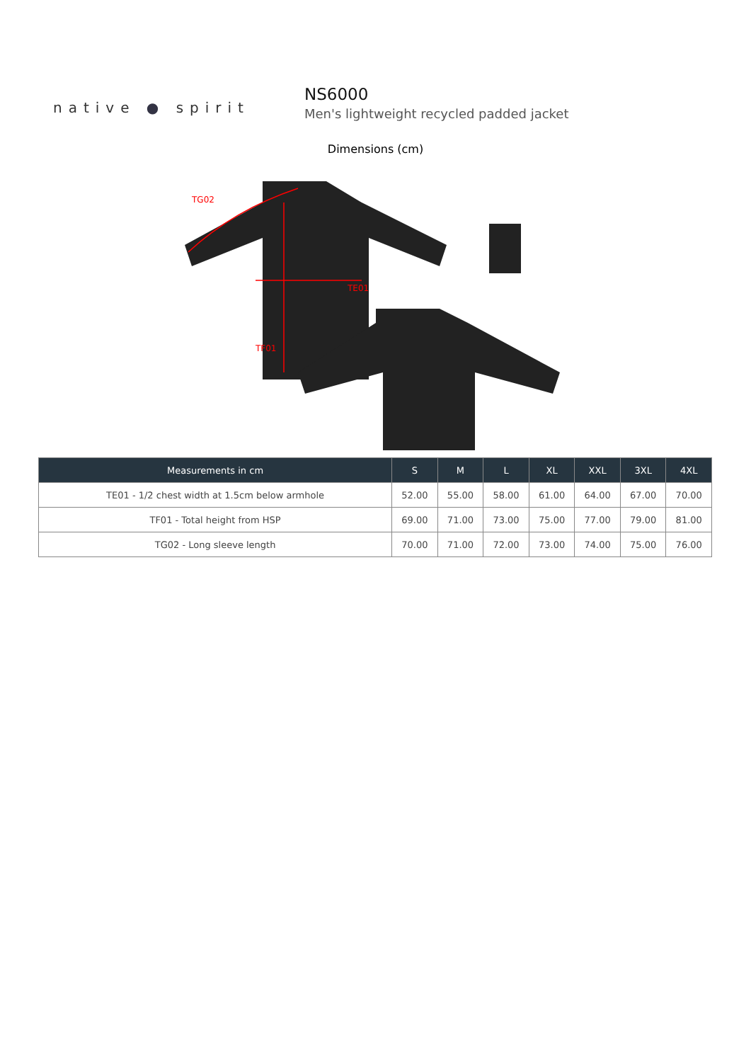native ● spirit
NS6000
Men's lightweight recycled padded jacket
Dimensions (cm)
TE01
TF01
TG02
| Measurements in cm | S | M | L | XL | XXL | 3XL | 4XL |
| --- | --- | --- | --- | --- | --- | --- | --- |
| TE01 - 1/2 chest width at 1.5cm below armhole | 52.00 | 55.00 | 58.00 | 61.00 | 64.00 | 67.00 | 70.00 |
| TF01 - Total height from HSP | 69.00 | 71.00 | 73.00 | 75.00 | 77.00 | 79.00 | 81.00 |
| TG02 - Long sleeve length | 70.00 | 71.00 | 72.00 | 73.00 | 74.00 | 75.00 | 76.00 |